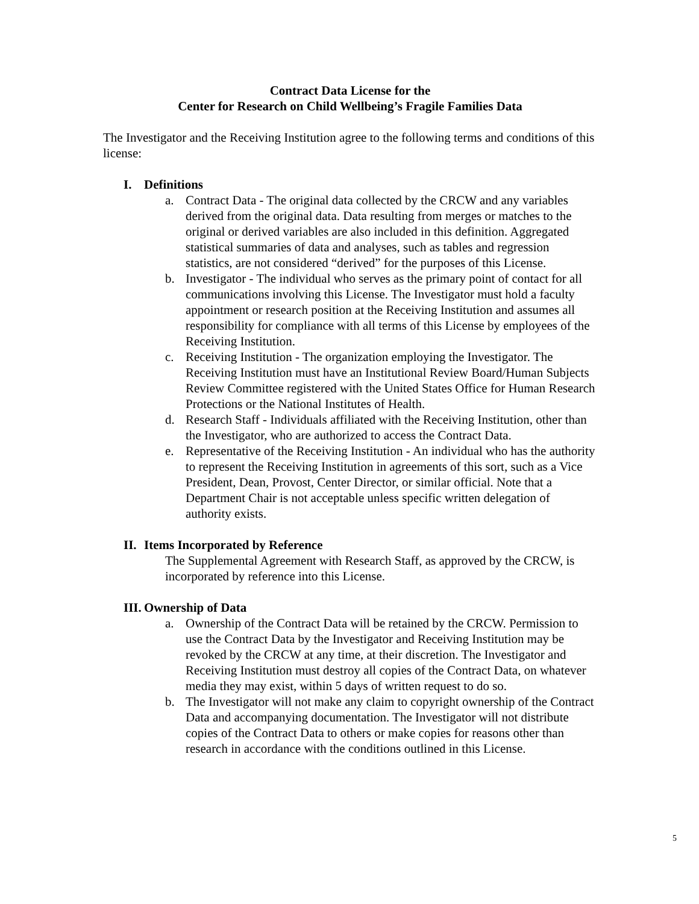Contract Data License for the
Center for Research on Child Wellbeing’s Fragile Families Data
The Investigator and the Receiving Institution agree to the following terms and conditions of this license:
I. Definitions
a. Contract Data - The original data collected by the CRCW and any variables derived from the original data. Data resulting from merges or matches to the original or derived variables are also included in this definition. Aggregated statistical summaries of data and analyses, such as tables and regression statistics, are not considered “derived” for the purposes of this License.
b. Investigator - The individual who serves as the primary point of contact for all communications involving this License. The Investigator must hold a faculty appointment or research position at the Receiving Institution and assumes all responsibility for compliance with all terms of this License by employees of the Receiving Institution.
c. Receiving Institution - The organization employing the Investigator. The Receiving Institution must have an Institutional Review Board/Human Subjects Review Committee registered with the United States Office for Human Research Protections or the National Institutes of Health.
d. Research Staff - Individuals affiliated with the Receiving Institution, other than the Investigator, who are authorized to access the Contract Data.
e. Representative of the Receiving Institution - An individual who has the authority to represent the Receiving Institution in agreements of this sort, such as a Vice President, Dean, Provost, Center Director, or similar official. Note that a Department Chair is not acceptable unless specific written delegation of authority exists.
II. Items Incorporated by Reference
The Supplemental Agreement with Research Staff, as approved by the CRCW, is incorporated by reference into this License.
III. Ownership of Data
a. Ownership of the Contract Data will be retained by the CRCW. Permission to use the Contract Data by the Investigator and Receiving Institution may be revoked by the CRCW at any time, at their discretion. The Investigator and Receiving Institution must destroy all copies of the Contract Data, on whatever media they may exist, within 5 days of written request to do so.
b. The Investigator will not make any claim to copyright ownership of the Contract Data and accompanying documentation. The Investigator will not distribute copies of the Contract Data to others or make copies for reasons other than research in accordance with the conditions outlined in this License.
5